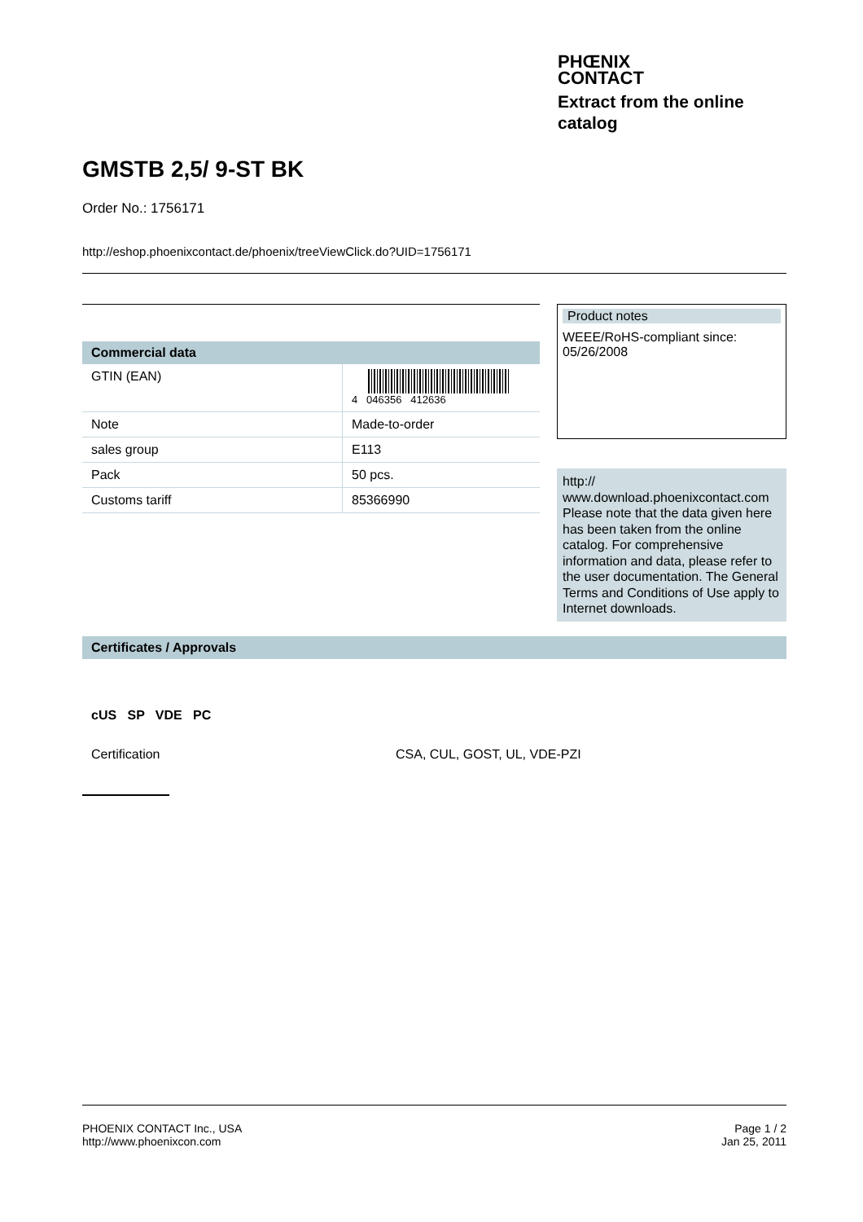PHŒNIX
CONTACT
Extract from the online
catalog
GMSTB 2,5/ 9-ST BK
Order No.: 1756171
http://eshop.phoenixcontact.de/phoenix/treeViewClick.do?UID=1756171
Commercial data
| GTIN (EAN) | 4 046356 412636 |
| Note | Made-to-order |
| sales group | E113 |
| Pack | 50 pcs. |
| Customs tariff | 85366990 |
Product notes
WEEE/RoHS-compliant since:
05/26/2008
http://
www.download.phoenixcontact.com
Please note that the data given here has been taken from the online catalog. For comprehensive information and data, please refer to the user documentation. The General Terms and Conditions of Use apply to Internet downloads.
Certificates / Approvals
cUS SP VDE PC
Certification CSA, CUL, GOST, UL, VDE-PZI
PHOENIX CONTACT Inc., USA
http://www.phoenixcon.com
Page 1 / 2
Jan 25, 2011